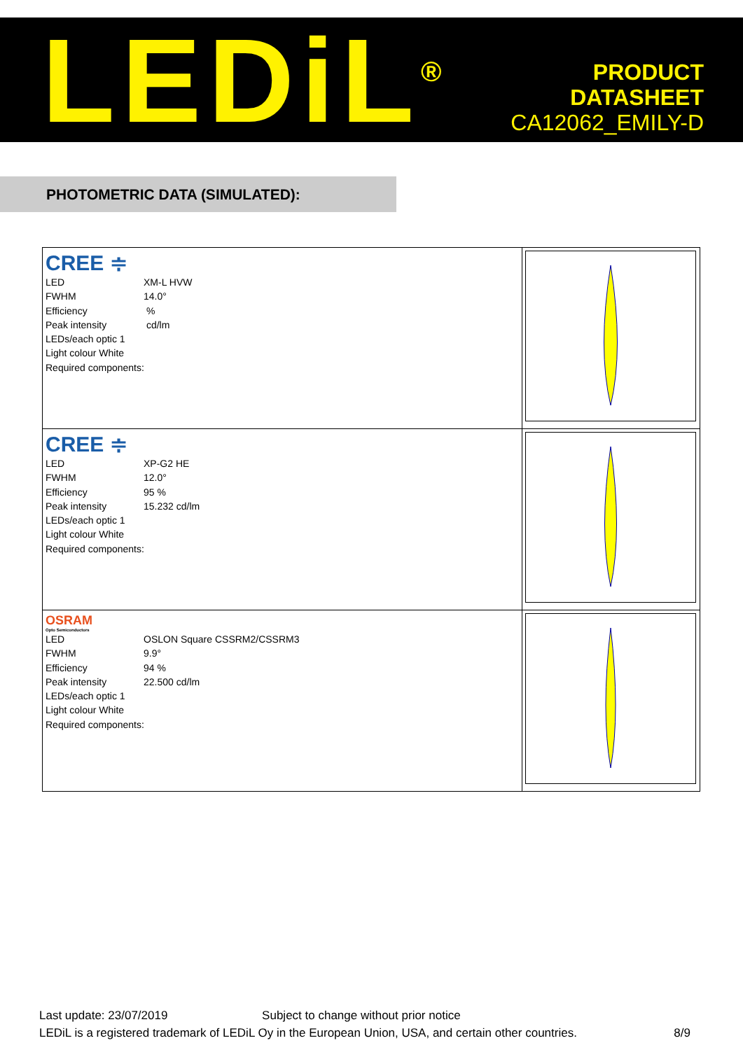LEDiL<sup>®</sup>
PRODUCT
DATASHEET
CA12062_EMILY-D
PHOTOMETRIC DATA (SIMULATED):
| CREE ≑ LED XM-L HVW FWHM 14.0° Efficiency % Peak intensity cd/lm LEDs/each optic 1 Light colour White Required components: | |
| CREE ≑ LED XP-G2 HE FWHM 12.0° Efficiency 95 % Peak intensity 15.232 cd/lm LEDs/each optic 1 Light colour White Required components: | |
| OSRAM Opto Semiconductors LED OSLON Square CSSRM2/CSSRM3 FWHM 9.9° Efficiency 94 % Peak intensity 22.500 cd/lm LEDs/each optic 1 Light colour White Required components: | |
Last update: 23/07/2019 Subject to change without prior notice
LEDiL is a registered trademark of LEDiL Oy in the European Union, USA, and certain other countries. 8/9